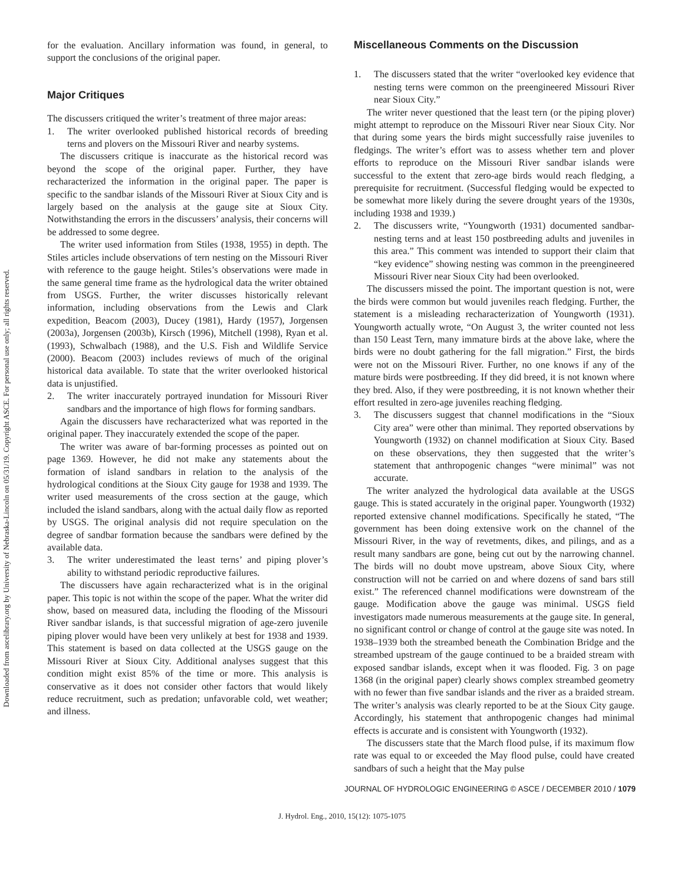Downloaded from ascelibrary.org by University of Nebraska-Lincoln on 05/31/19. Copyright ASCE. For personal use only; all rights reserved.
for the evaluation. Ancillary information was found, in general, to support the conclusions of the original paper.
Major Critiques
The discussers critiqued the writer’s treatment of three major areas:
1. The writer overlooked published historical records of breeding terns and plovers on the Missouri River and nearby systems.
The discussers critique is inaccurate as the historical record was beyond the scope of the original paper. Further, they have recharacterized the information in the original paper. The paper is specific to the sandbar islands of the Missouri River at Sioux City and is largely based on the analysis at the gauge site at Sioux City. Notwithstanding the errors in the discussers’ analysis, their concerns will be addressed to some degree.
The writer used information from Stiles (1938, 1955) in depth. The Stiles articles include observations of tern nesting on the Missouri River with reference to the gauge height. Stiles’s observations were made in the same general time frame as the hydrological data the writer obtained from USGS. Further, the writer discusses historically relevant information, including observations from the Lewis and Clark expedition, Beacom (2003), Ducey (1981), Hardy (1957), Jorgensen (2003a), Jorgensen (2003b), Kirsch (1996), Mitchell (1998), Ryan et al. (1993), Schwalbach (1988), and the U.S. Fish and Wildlife Service (2000). Beacom (2003) includes reviews of much of the original historical data available. To state that the writer overlooked historical data is unjustified.
2. The writer inaccurately portrayed inundation for Missouri River sandbars and the importance of high flows for forming sandbars.
Again the discussers have recharacterized what was reported in the original paper. They inaccurately extended the scope of the paper.
The writer was aware of bar-forming processes as pointed out on page 1369. However, he did not make any statements about the formation of island sandbars in relation to the analysis of the hydrological conditions at the Sioux City gauge for 1938 and 1939. The writer used measurements of the cross section at the gauge, which included the island sandbars, along with the actual daily flow as reported by USGS. The original analysis did not require speculation on the degree of sandbar formation because the sandbars were defined by the available data.
3. The writer underestimated the least terns’ and piping plover’s ability to withstand periodic reproductive failures.
The discussers have again recharacterized what is in the original paper. This topic is not within the scope of the paper. What the writer did show, based on measured data, including the flooding of the Missouri River sandbar islands, is that successful migration of age-zero juvenile piping plover would have been very unlikely at best for 1938 and 1939. This statement is based on data collected at the USGS gauge on the Missouri River at Sioux City. Additional analyses suggest that this condition might exist 85% of the time or more. This analysis is conservative as it does not consider other factors that would likely reduce recruitment, such as predation; unfavorable cold, wet weather; and illness.
Miscellaneous Comments on the Discussion
1. The discussers stated that the writer “overlooked key evidence that nesting terns were common on the preengineered Missouri River near Sioux City.”
The writer never questioned that the least tern (or the piping plover) might attempt to reproduce on the Missouri River near Sioux City. Nor that during some years the birds might successfully raise juveniles to fledgings. The writer’s effort was to assess whether tern and plover efforts to reproduce on the Missouri River sandbar islands were successful to the extent that zero-age birds would reach fledging, a prerequisite for recruitment. (Successful fledging would be expected to be somewhat more likely during the severe drought years of the 1930s, including 1938 and 1939.)
2. The discussers write, “Youngworth (1931) documented sandbar-nesting terns and at least 150 postbreeding adults and juveniles in this area.” This comment was intended to support their claim that “key evidence” showing nesting was common in the preengineered Missouri River near Sioux City had been overlooked.
The discussers missed the point. The important question is not, were the birds were common but would juveniles reach fledging. Further, the statement is a misleading recharacterization of Youngworth (1931). Youngworth actually wrote, “On August 3, the writer counted not less than 150 Least Tern, many immature birds at the above lake, where the birds were no doubt gathering for the fall migration.” First, the birds were not on the Missouri River. Further, no one knows if any of the mature birds were postbreeding. If they did breed, it is not known where they bred. Also, if they were postbreeding, it is not known whether their effort resulted in zero-age juveniles reaching fledging.
3. The discussers suggest that channel modifications in the “Sioux City area” were other than minimal. They reported observations by Youngworth (1932) on channel modification at Sioux City. Based on these observations, they then suggested that the writer’s statement that anthropogenic changes “were minimal” was not accurate.
The writer analyzed the hydrological data available at the USGS gauge. This is stated accurately in the original paper. Youngworth (1932) reported extensive channel modifications. Specifically he stated, “The government has been doing extensive work on the channel of the Missouri River, in the way of revetments, dikes, and pilings, and as a result many sandbars are gone, being cut out by the narrowing channel. The birds will no doubt move upstream, above Sioux City, where construction will not be carried on and where dozens of sand bars still exist.” The referenced channel modifications were downstream of the gauge. Modification above the gauge was minimal. USGS field investigators made numerous measurements at the gauge site. In general, no significant control or change of control at the gauge site was noted. In 1938–1939 both the streambed beneath the Combination Bridge and the streambed upstream of the gauge continued to be a braided stream with exposed sandbar islands, except when it was flooded. Fig. 3 on page 1368 (in the original paper) clearly shows complex streambed geometry with no fewer than five sandbar islands and the river as a braided stream. The writer’s analysis was clearly reported to be at the Sioux City gauge. Accordingly, his statement that anthropogenic changes had minimal effects is accurate and is consistent with Youngworth (1932).
The discussers state that the March flood pulse, if its maximum flow rate was equal to or exceeded the May flood pulse, could have created sandbars of such a height that the May pulse
JOURNAL OF HYDROLOGIC ENGINEERING © ASCE / DECEMBER 2010 / 1079
J. Hydrol. Eng., 2010, 15(12): 1075-1075